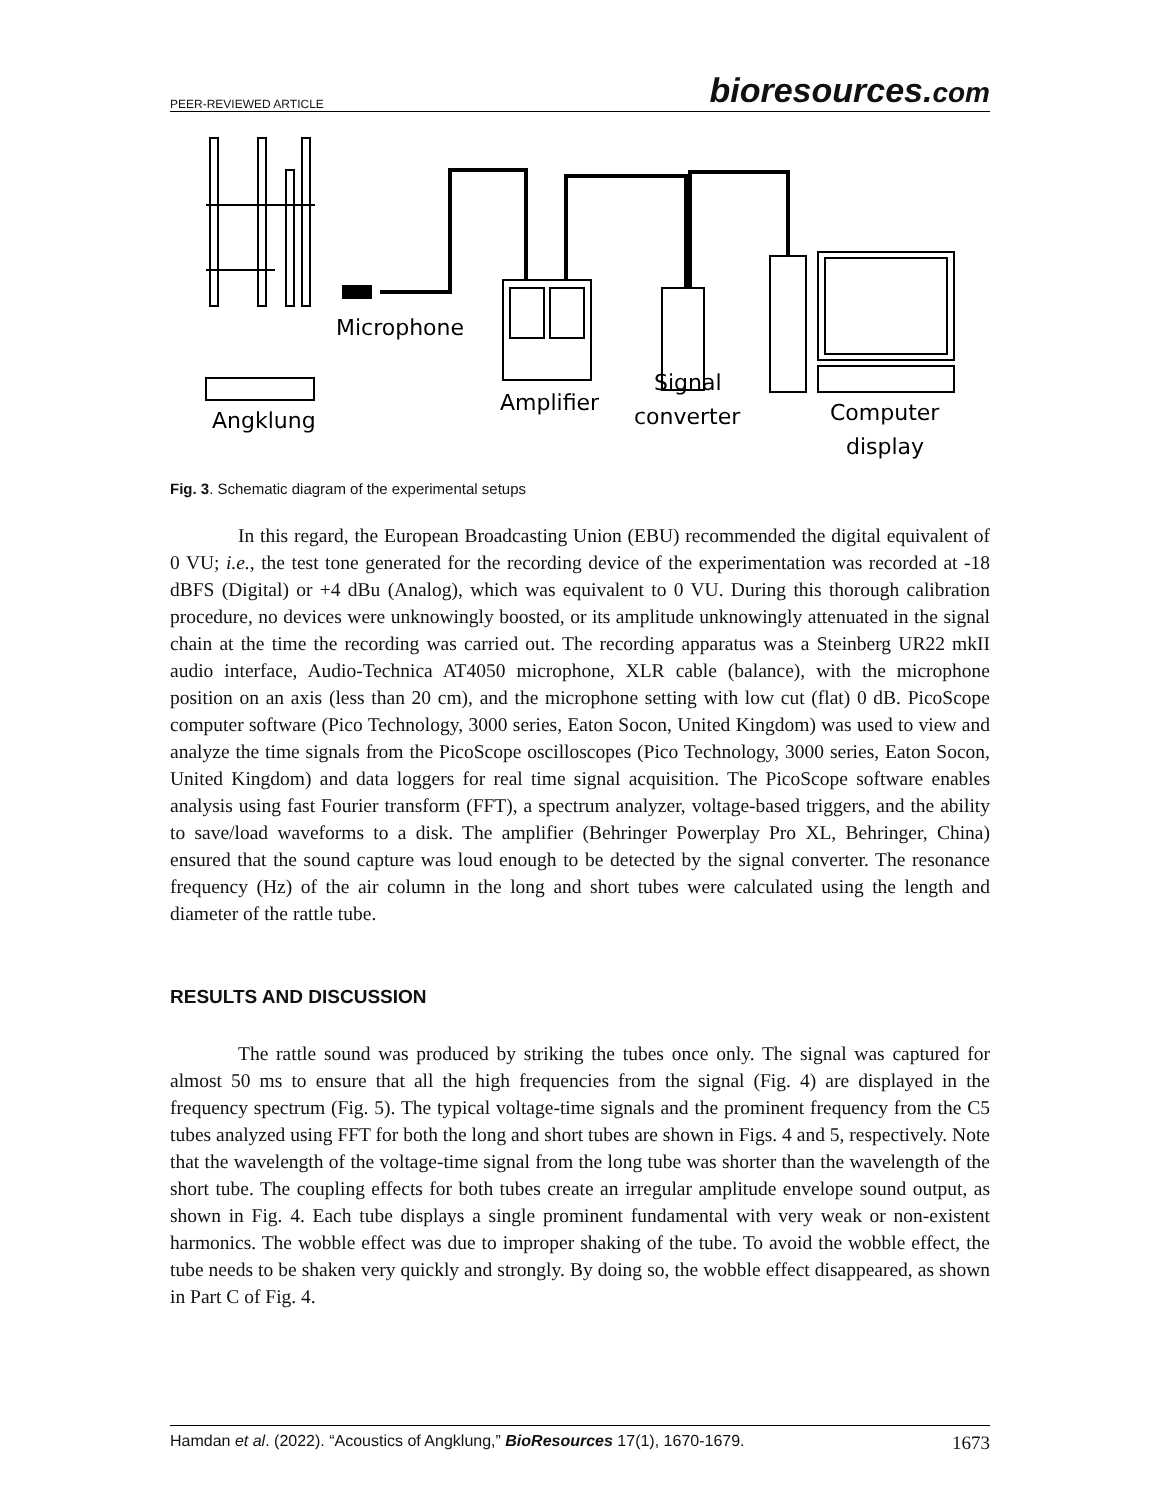PEER-REVIEWED ARTICLE bioresources.com
Microphone
Angklung
Amplifier
Signal
converter
Computer
display
Fig. 3. Schematic diagram of the experimental setups
In this regard, the European Broadcasting Union (EBU) recommended the digital equivalent of 0 VU; i.e., the test tone generated for the recording device of the experimentation was recorded at -18 dBFS (Digital) or +4 dBu (Analog), which was equivalent to 0 VU. During this thorough calibration procedure, no devices were unknowingly boosted, or its amplitude unknowingly attenuated in the signal chain at the time the recording was carried out. The recording apparatus was a Steinberg UR22 mkII audio interface, Audio-Technica AT4050 microphone, XLR cable (balance), with the microphone position on an axis (less than 20 cm), and the microphone setting with low cut (flat) 0 dB. PicoScope computer software (Pico Technology, 3000 series, Eaton Socon, United Kingdom) was used to view and analyze the time signals from the PicoScope oscilloscopes (Pico Technology, 3000 series, Eaton Socon, United Kingdom) and data loggers for real time signal acquisition. The PicoScope software enables analysis using fast Fourier transform (FFT), a spectrum analyzer, voltage-based triggers, and the ability to save/load waveforms to a disk. The amplifier (Behringer Powerplay Pro XL, Behringer, China) ensured that the sound capture was loud enough to be detected by the signal converter. The resonance frequency (Hz) of the air column in the long and short tubes were calculated using the length and diameter of the rattle tube.
RESULTS AND DISCUSSION
The rattle sound was produced by striking the tubes once only. The signal was captured for almost 50 ms to ensure that all the high frequencies from the signal (Fig. 4) are displayed in the frequency spectrum (Fig. 5). The typical voltage-time signals and the prominent frequency from the C5 tubes analyzed using FFT for both the long and short tubes are shown in Figs. 4 and 5, respectively. Note that the wavelength of the voltage-time signal from the long tube was shorter than the wavelength of the short tube. The coupling effects for both tubes create an irregular amplitude envelope sound output, as shown in Fig. 4. Each tube displays a single prominent fundamental with very weak or non-existent harmonics. The wobble effect was due to improper shaking of the tube. To avoid the wobble effect, the tube needs to be shaken very quickly and strongly. By doing so, the wobble effect disappeared, as shown in Part C of Fig. 4.
Hamdan et al. (2022). “Acoustics of Angklung,” BioResources 17(1), 1670-1679. 1673